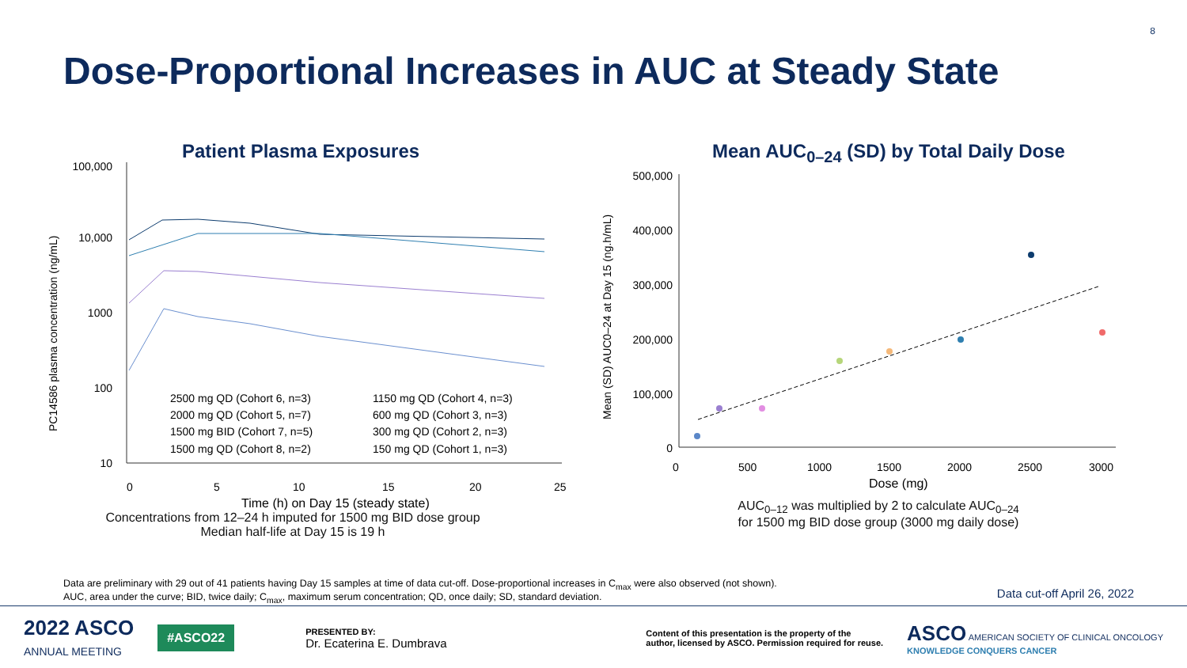8
Dose-Proportional Increases in AUC at Steady State
Patient Plasma Exposures
100,000
10,000
1000
100
10
0
5
10
15
20
25
Time (h) on Day 15 (steady state)
PC14586 plasma concentration (ng/mL)
2500 mg QD (Cohort 6, n=3)
1150 mg QD (Cohort 4, n=3)
2000 mg QD (Cohort 5, n=7)
600 mg QD (Cohort 3, n=3)
1500 mg BID (Cohort 7, n=5)
300 mg QD (Cohort 2, n=3)
1500 mg QD (Cohort 8, n=2)
150 mg QD (Cohort 1, n=3)
Concentrations from 12–24 h imputed for 1500 mg BID dose group
Median half-life at Day 15 is 19 h
Mean AUC<sub>0–24</sub> (SD) by Total Daily Dose
500,000
400,000
300,000
200,000
100,000
0
0
500
1000
1500
2000
2500
3000
Dose (mg)
Mean (SD) AUC0–24 at Day 15 (ng.h/mL)
AUC<sub>0–12</sub> was multiplied by 2 to calculate AUC<sub>0–24</sub>
for 1500 mg BID dose group (3000 mg daily dose)
Data are preliminary with 29 out of 41 patients having Day 15 samples at time of data cut-off. Dose-proportional increases in C<sub>max</sub> were also observed (not shown).
AUC, area under the curve; BID, twice daily; C<sub>max</sub>, maximum serum concentration; QD, once daily; SD, standard deviation.
Data cut-off April 26, 2022
2022 ASCO
ANNUAL MEETING
#ASCO22
PRESENTED BY:
Dr. Ecaterina E. Dumbrava
Content of this presentation is the property of the
author, licensed by ASCO. Permission required for reuse.
ASCO AMERICAN SOCIETY OF CLINICAL ONCOLOGY
KNOWLEDGE CONQUERS CANCER